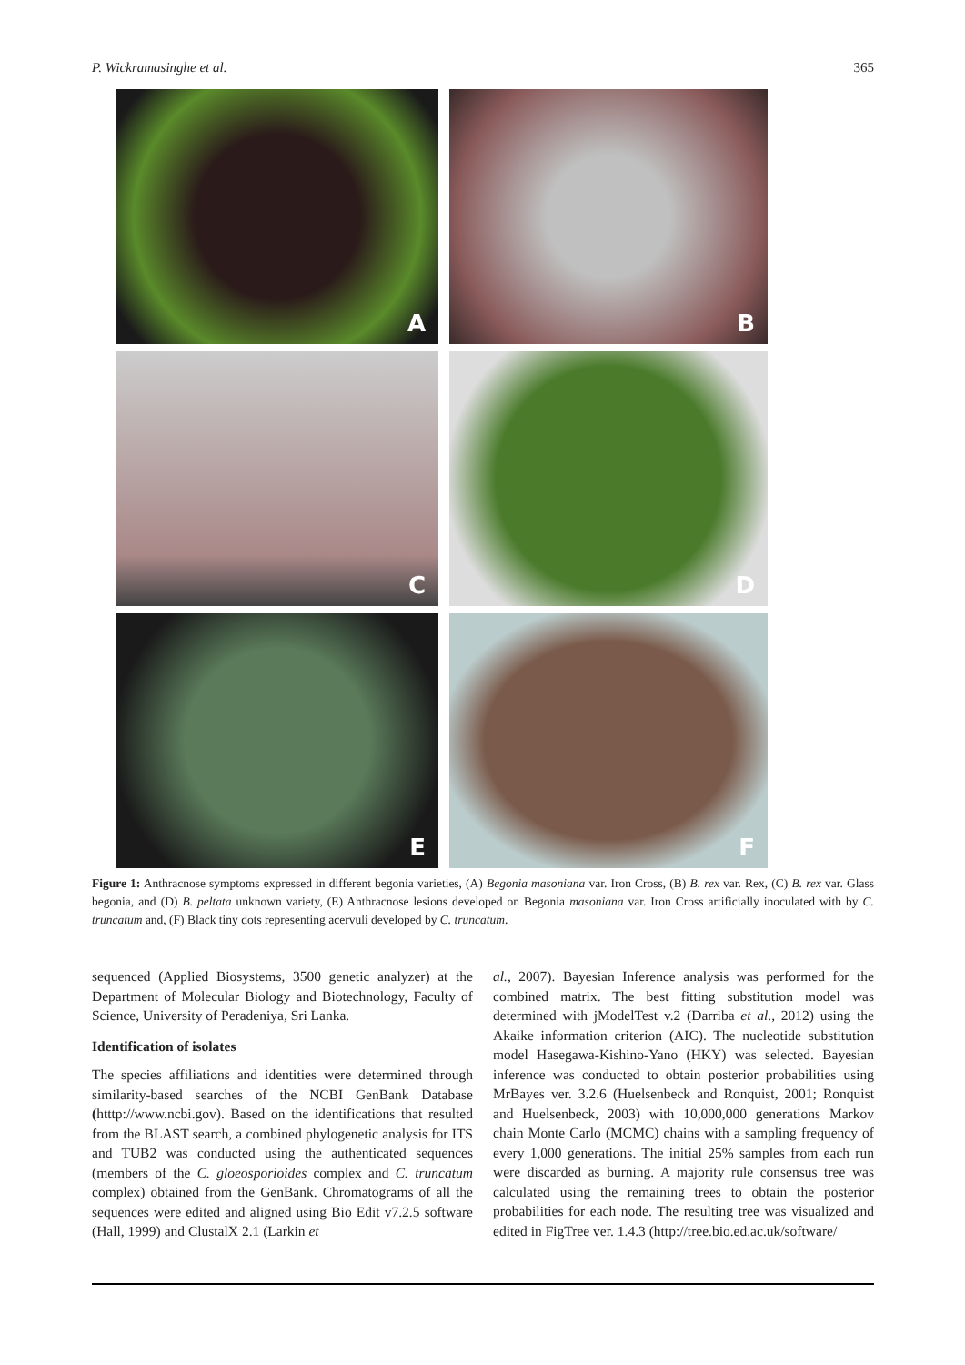P. Wickramasinghe et al. 365
A
B
C
D
E
F
Figure 1: Anthracnose symptoms expressed in different begonia varieties, (A) Begonia masoniana var. Iron Cross, (B) B. rex var. Rex, (C) B. rex var. Glass begonia, and (D) B. peltata unknown variety, (E) Anthracnose lesions developed on Begonia masoniana var. Iron Cross artificially inoculated with by C. truncatum and, (F) Black tiny dots representing acervuli developed by C. truncatum.
sequenced (Applied Biosystems, 3500 genetic analyzer) at the Department of Molecular Biology and Biotechnology, Faculty of Science, University of Peradeniya, Sri Lanka.
Identification of isolates
The species affiliations and identities were determined through similarity-based searches of the NCBI GenBank Database (htttp://www.ncbi.gov). Based on the identifications that resulted from the BLAST search, a combined phylogenetic analysis for ITS and TUB2 was conducted using the authenticated sequences (members of the C. gloeosporioides complex and C. truncatum complex) obtained from the GenBank. Chromatograms of all the sequences were edited and aligned using Bio Edit v7.2.5 software (Hall, 1999) and ClustalX 2.1 (Larkin et
al., 2007). Bayesian Inference analysis was performed for the combined matrix. The best fitting substitution model was determined with jModelTest v.2 (Darriba et al., 2012) using the Akaike information criterion (AIC). The nucleotide substitution model Hasegawa-Kishino-Yano (HKY) was selected. Bayesian inference was conducted to obtain posterior probabilities using MrBayes ver. 3.2.6 (Huelsenbeck and Ronquist, 2001; Ronquist and Huelsenbeck, 2003) with 10,000,000 generations Markov chain Monte Carlo (MCMC) chains with a sampling frequency of every 1,000 generations. The initial 25% samples from each run were discarded as burning. A majority rule consensus tree was calculated using the remaining trees to obtain the posterior probabilities for each node. The resulting tree was visualized and edited in FigTree ver. 1.4.3 (http://tree.bio.ed.ac.uk/software/